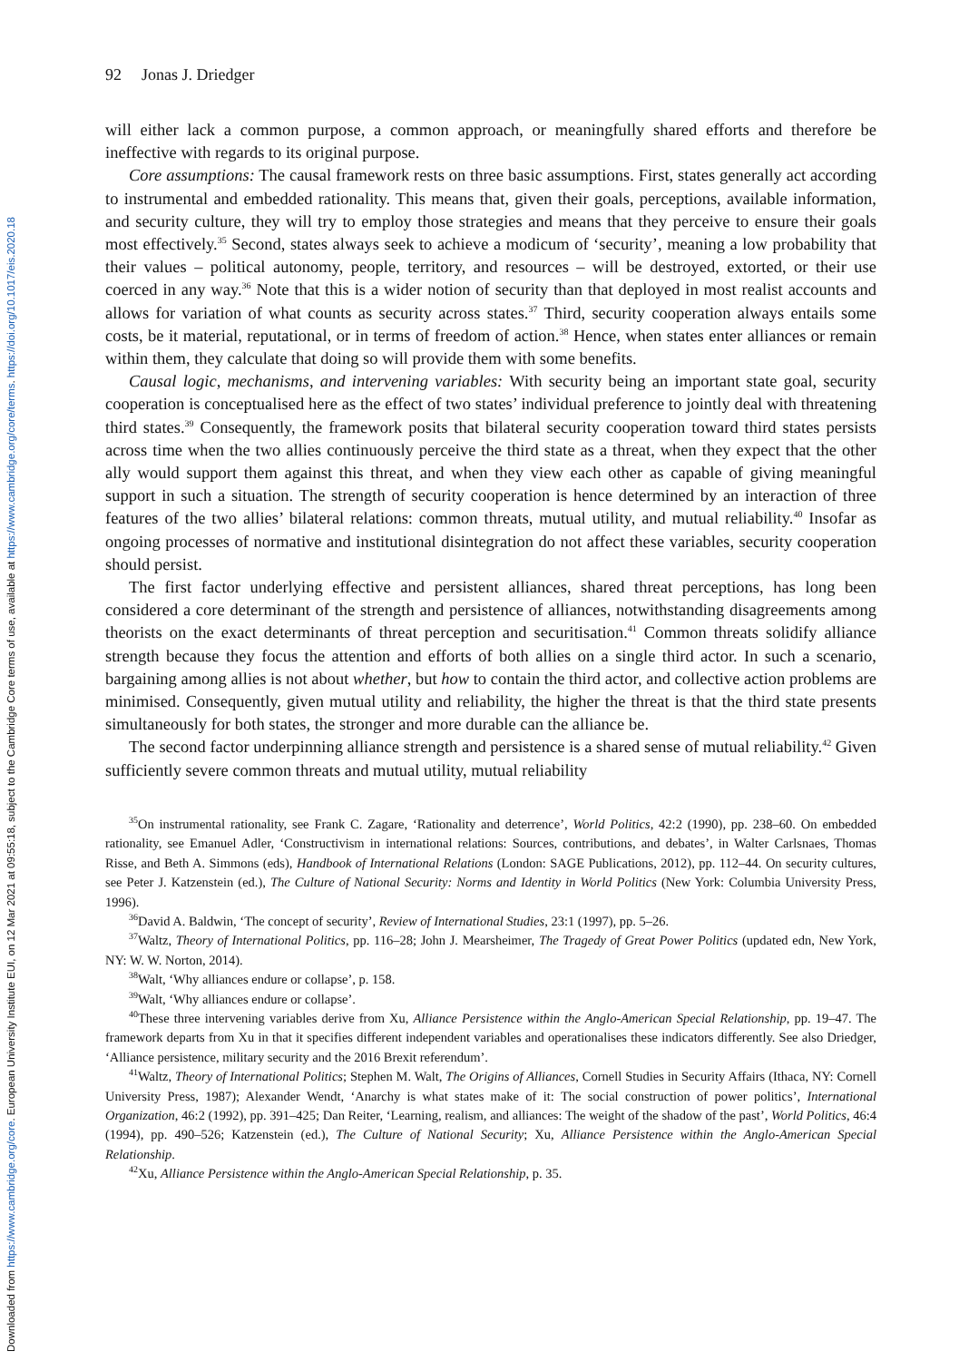Downloaded from https://www.cambridge.org/core. European University Institute EUI, on 12 Mar 2021 at 09:55:18, subject to the Cambridge Core terms of use, available at https://www.cambridge.org/core/terms. https://doi.org/10.1017/eis.2020.18
92 Jonas J. Driedger
will either lack a common purpose, a common approach, or meaningfully shared efforts and therefore be ineffective with regards to its original purpose.
Core assumptions: The causal framework rests on three basic assumptions. First, states generally act according to instrumental and embedded rationality. This means that, given their goals, perceptions, available information, and security culture, they will try to employ those strategies and means that they perceive to ensure their goals most effectively.<sup>35</sup> Second, states always seek to achieve a modicum of ‘security’, meaning a low probability that their values – political autonomy, people, territory, and resources – will be destroyed, extorted, or their use coerced in any way.<sup>36</sup> Note that this is a wider notion of security than that deployed in most realist accounts and allows for variation of what counts as security across states.<sup>37</sup> Third, security cooperation always entails some costs, be it material, reputational, or in terms of freedom of action.<sup>38</sup> Hence, when states enter alliances or remain within them, they calculate that doing so will provide them with some benefits.
Causal logic, mechanisms, and intervening variables: With security being an important state goal, security cooperation is conceptualised here as the effect of two states’ individual preference to jointly deal with threatening third states.<sup>39</sup> Consequently, the framework posits that bilateral security cooperation toward third states persists across time when the two allies continuously perceive the third state as a threat, when they expect that the other ally would support them against this threat, and when they view each other as capable of giving meaningful support in such a situation. The strength of security cooperation is hence determined by an interaction of three features of the two allies’ bilateral relations: common threats, mutual utility, and mutual reliability.<sup>40</sup> Insofar as ongoing processes of normative and institutional disintegration do not affect these variables, security cooperation should persist.
The first factor underlying effective and persistent alliances, shared threat perceptions, has long been considered a core determinant of the strength and persistence of alliances, notwithstanding disagreements among theorists on the exact determinants of threat perception and securitisation.<sup>41</sup> Common threats solidify alliance strength because they focus the attention and efforts of both allies on a single third actor. In such a scenario, bargaining among allies is not about whether, but how to contain the third actor, and collective action problems are minimised. Consequently, given mutual utility and reliability, the higher the threat is that the third state presents simultaneously for both states, the stronger and more durable can the alliance be.
The second factor underpinning alliance strength and persistence is a shared sense of mutual reliability.<sup>42</sup> Given sufficiently severe common threats and mutual utility, mutual reliability
<sup>35</sup> On instrumental rationality, see Frank C. Zagare, ‘Rationality and deterrence’, World Politics, 42:2 (1990), pp. 238–60. On embedded rationality, see Emanuel Adler, ‘Constructivism in international relations: Sources, contributions, and debates’, in Walter Carlsnaes, Thomas Risse, and Beth A. Simmons (eds), Handbook of International Relations (London: SAGE Publications, 2012), pp. 112–44. On security cultures, see Peter J. Katzenstein (ed.), The Culture of National Security: Norms and Identity in World Politics (New York: Columbia University Press, 1996).
<sup>36</sup> David A. Baldwin, ‘The concept of security’, Review of International Studies, 23:1 (1997), pp. 5–26.
<sup>37</sup> Waltz, Theory of International Politics, pp. 116–28; John J. Mearsheimer, The Tragedy of Great Power Politics (updated edn, New York, NY: W. W. Norton, 2014).
<sup>38</sup> Walt, ‘Why alliances endure or collapse’, p. 158.
<sup>39</sup> Walt, ‘Why alliances endure or collapse’.
<sup>40</sup> These three intervening variables derive from Xu, Alliance Persistence within the Anglo-American Special Relationship, pp. 19–47. The framework departs from Xu in that it specifies different independent variables and operationalises these indicators differently. See also Driedger, ‘Alliance persistence, military security and the 2016 Brexit referendum’.
<sup>41</sup> Waltz, Theory of International Politics; Stephen M. Walt, The Origins of Alliances, Cornell Studies in Security Affairs (Ithaca, NY: Cornell University Press, 1987); Alexander Wendt, ‘Anarchy is what states make of it: The social construction of power politics’, International Organization, 46:2 (1992), pp. 391–425; Dan Reiter, ‘Learning, realism, and alliances: The weight of the shadow of the past’, World Politics, 46:4 (1994), pp. 490–526; Katzenstein (ed.), The Culture of National Security; Xu, Alliance Persistence within the Anglo-American Special Relationship.
<sup>42</sup> Xu, Alliance Persistence within the Anglo-American Special Relationship, p. 35.